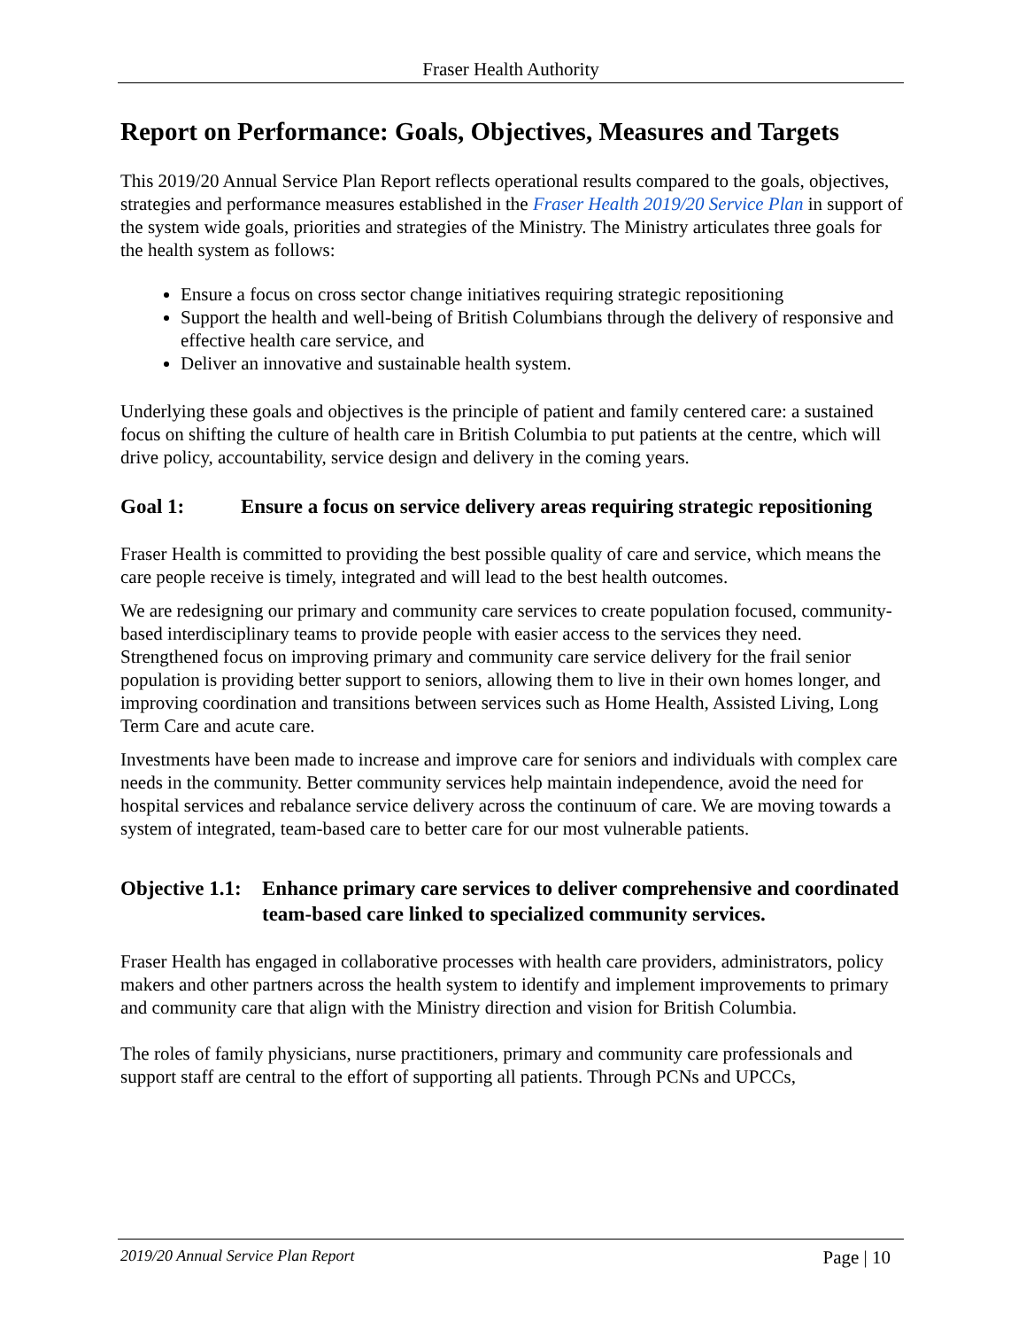Fraser Health Authority
Report on Performance: Goals, Objectives, Measures and Targets
This 2019/20 Annual Service Plan Report reflects operational results compared to the goals, objectives, strategies and performance measures established in the Fraser Health 2019/20 Service Plan in support of the system wide goals, priorities and strategies of the Ministry. The Ministry articulates three goals for the health system as follows:
Ensure a focus on cross sector change initiatives requiring strategic repositioning
Support the health and well-being of British Columbians through the delivery of responsive and effective health care service, and
Deliver an innovative and sustainable health system.
Underlying these goals and objectives is the principle of patient and family centered care: a sustained focus on shifting the culture of health care in British Columbia to put patients at the centre, which will drive policy, accountability, service design and delivery in the coming years.
Goal 1: Ensure a focus on service delivery areas requiring strategic repositioning
Fraser Health is committed to providing the best possible quality of care and service, which means the care people receive is timely, integrated and will lead to the best health outcomes.
We are redesigning our primary and community care services to create population focused, community-based interdisciplinary teams to provide people with easier access to the services they need. Strengthened focus on improving primary and community care service delivery for the frail senior population is providing better support to seniors, allowing them to live in their own homes longer, and improving coordination and transitions between services such as Home Health, Assisted Living, Long Term Care and acute care.
Investments have been made to increase and improve care for seniors and individuals with complex care needs in the community. Better community services help maintain independence, avoid the need for hospital services and rebalance service delivery across the continuum of care. We are moving towards a system of integrated, team-based care to better care for our most vulnerable patients.
Objective 1.1: Enhance primary care services to deliver comprehensive and coordinated team-based care linked to specialized community services.
Fraser Health has engaged in collaborative processes with health care providers, administrators, policy makers and other partners across the health system to identify and implement improvements to primary and community care that align with the Ministry direction and vision for British Columbia.
The roles of family physicians, nurse practitioners, primary and community care professionals and support staff are central to the effort of supporting all patients. Through PCNs and UPCCs,
2019/20 Annual Service Plan Report Page | 10